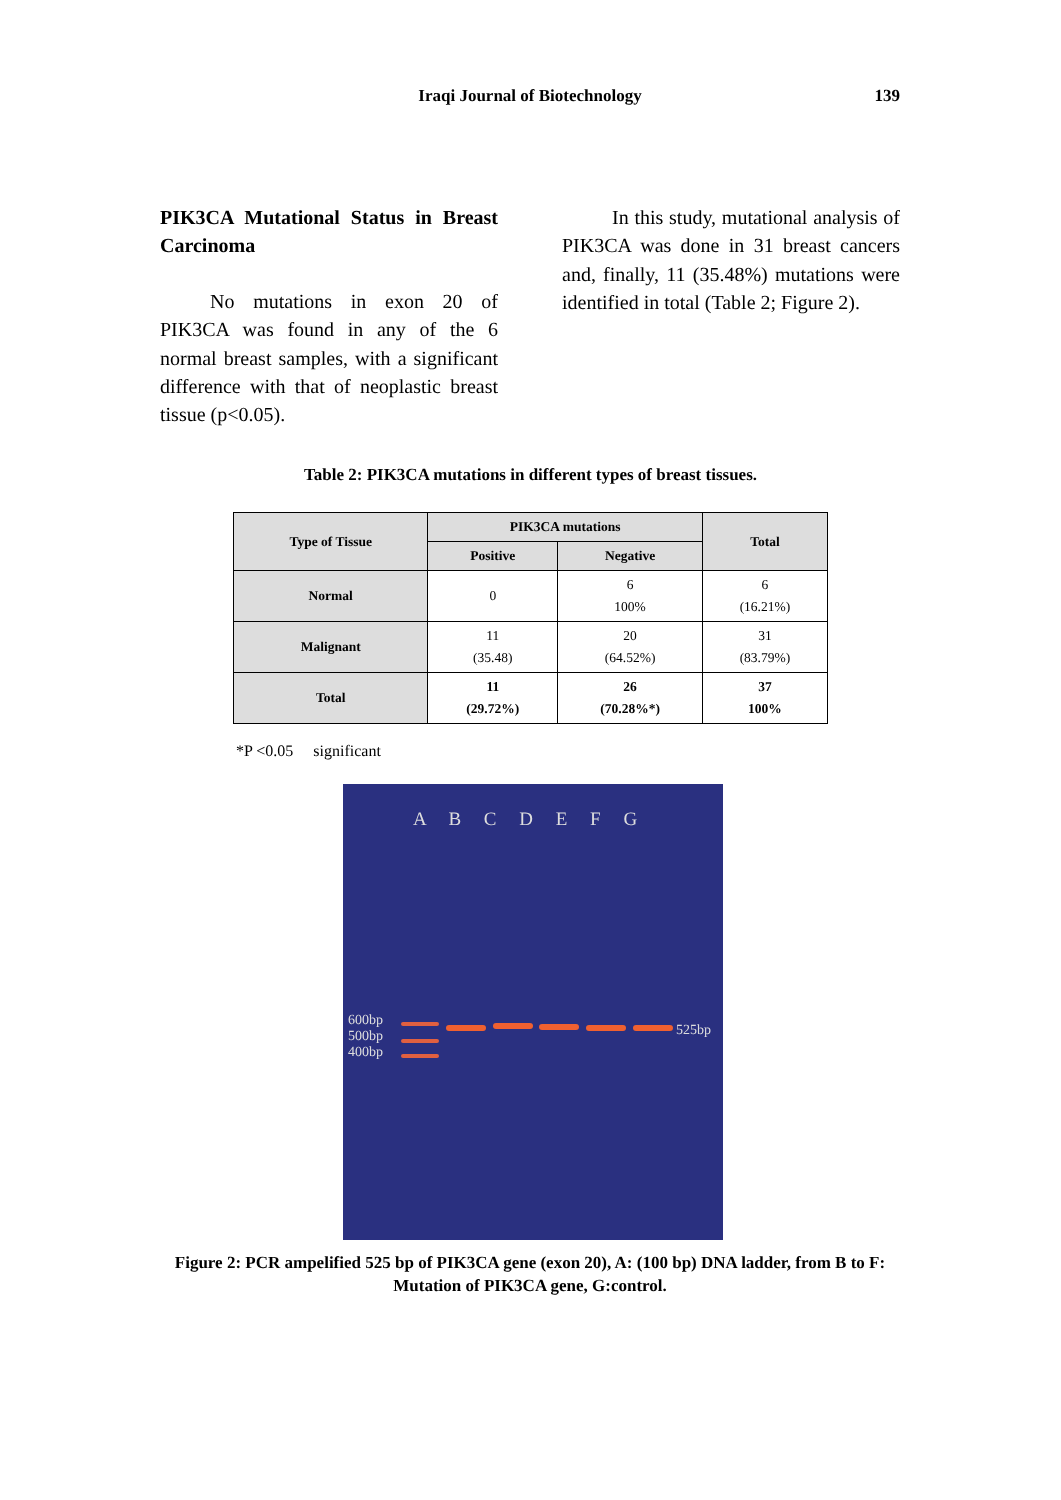Iraqi Journal of Biotechnology
139
PIK3CA Mutational Status in Breast Carcinoma
No mutations in exon 20 of PIK3CA was found in any of the 6 normal breast samples, with a significant difference with that of neoplastic breast tissue (p<0.05).
In this study, mutational analysis of PIK3CA was done in 31 breast cancers and, finally, 11 (35.48%) mutations were identified in total (Table 2; Figure 2).
Table 2: PIK3CA mutations in different types of breast tissues.
| Type of Tissue | PIK3CA mutations | | Total |
| --- | --- | --- | --- |
| | Positive | Negative | |
| Normal | 0 | 6 100% | 6 (16.21%) |
| Malignant | 11 (35.48) | 20 (64.52%) | 31 (83.79%) |
| Total | 11 (29.72%) | 26 (70.28%*) | 37 100% |
*P <0.05 significant
A B C D E F G
600bp
500bp
400bp
525bp
Figure 2: PCR ampelified 525 bp of PIK3CA gene (exon 20), A: (100 bp) DNA ladder, from B to F: Mutation of PIK3CA gene, G:control.